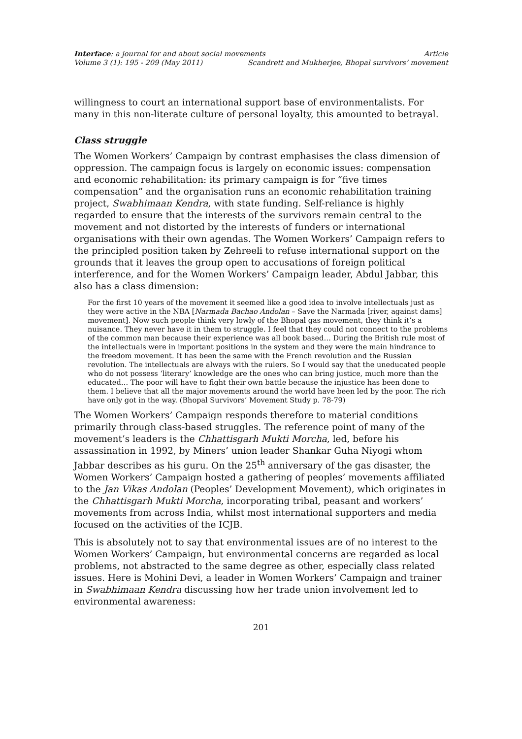Interface: a journal for and about social movements Article
Volume 3 (1): 195 - 209 (May 2011) Scandrett and Mukherjee, Bhopal survivors’ movement
willingness to court an international support base of environmentalists. For many in this non-literate culture of personal loyalty, this amounted to betrayal.
Class struggle
The Women Workers’ Campaign by contrast emphasises the class dimension of oppression. The campaign focus is largely on economic issues: compensation and economic rehabilitation: its primary campaign is for “five times compensation” and the organisation runs an economic rehabilitation training project, Swabhimaan Kendra, with state funding. Self-reliance is highly regarded to ensure that the interests of the survivors remain central to the movement and not distorted by the interests of funders or international organisations with their own agendas. The Women Workers’ Campaign refers to the principled position taken by Zehreeli to refuse international support on the grounds that it leaves the group open to accusations of foreign political interference, and for the Women Workers’ Campaign leader, Abdul Jabbar, this also has a class dimension:
For the first 10 years of the movement it seemed like a good idea to involve intellectuals just as they were active in the NBA [Narmada Bachao Andolan – Save the Narmada [river, against dams] movement]. Now such people think very lowly of the Bhopal gas movement, they think it’s a nuisance. They never have it in them to struggle. I feel that they could not connect to the problems of the common man because their experience was all book based… During the British rule most of the intellectuals were in important positions in the system and they were the main hindrance to the freedom movement. It has been the same with the French revolution and the Russian revolution. The intellectuals are always with the rulers. So I would say that the uneducated people who do not possess ‘literary’ knowledge are the ones who can bring justice, much more than the educated… The poor will have to fight their own battle because the injustice has been done to them. I believe that all the major movements around the world have been led by the poor. The rich have only got in the way. (Bhopal Survivors’ Movement Study p. 78-79)
The Women Workers’ Campaign responds therefore to material conditions primarily through class-based struggles. The reference point of many of the movement’s leaders is the Chhattisgarh Mukti Morcha, led, before his assassination in 1992, by Miners’ union leader Shankar Guha Niyogi whom Jabbar describes as his guru. On the 25<sup>th</sup> anniversary of the gas disaster, the Women Workers’ Campaign hosted a gathering of peoples’ movements affiliated to the Jan Vikas Andolan (Peoples’ Development Movement), which originates in the Chhattisgarh Mukti Morcha, incorporating tribal, peasant and workers’ movements from across India, whilst most international supporters and media focused on the activities of the ICJB.
This is absolutely not to say that environmental issues are of no interest to the Women Workers’ Campaign, but environmental concerns are regarded as local problems, not abstracted to the same degree as other, especially class related issues. Here is Mohini Devi, a leader in Women Workers’ Campaign and trainer in Swabhimaan Kendra discussing how her trade union involvement led to environmental awareness:
201